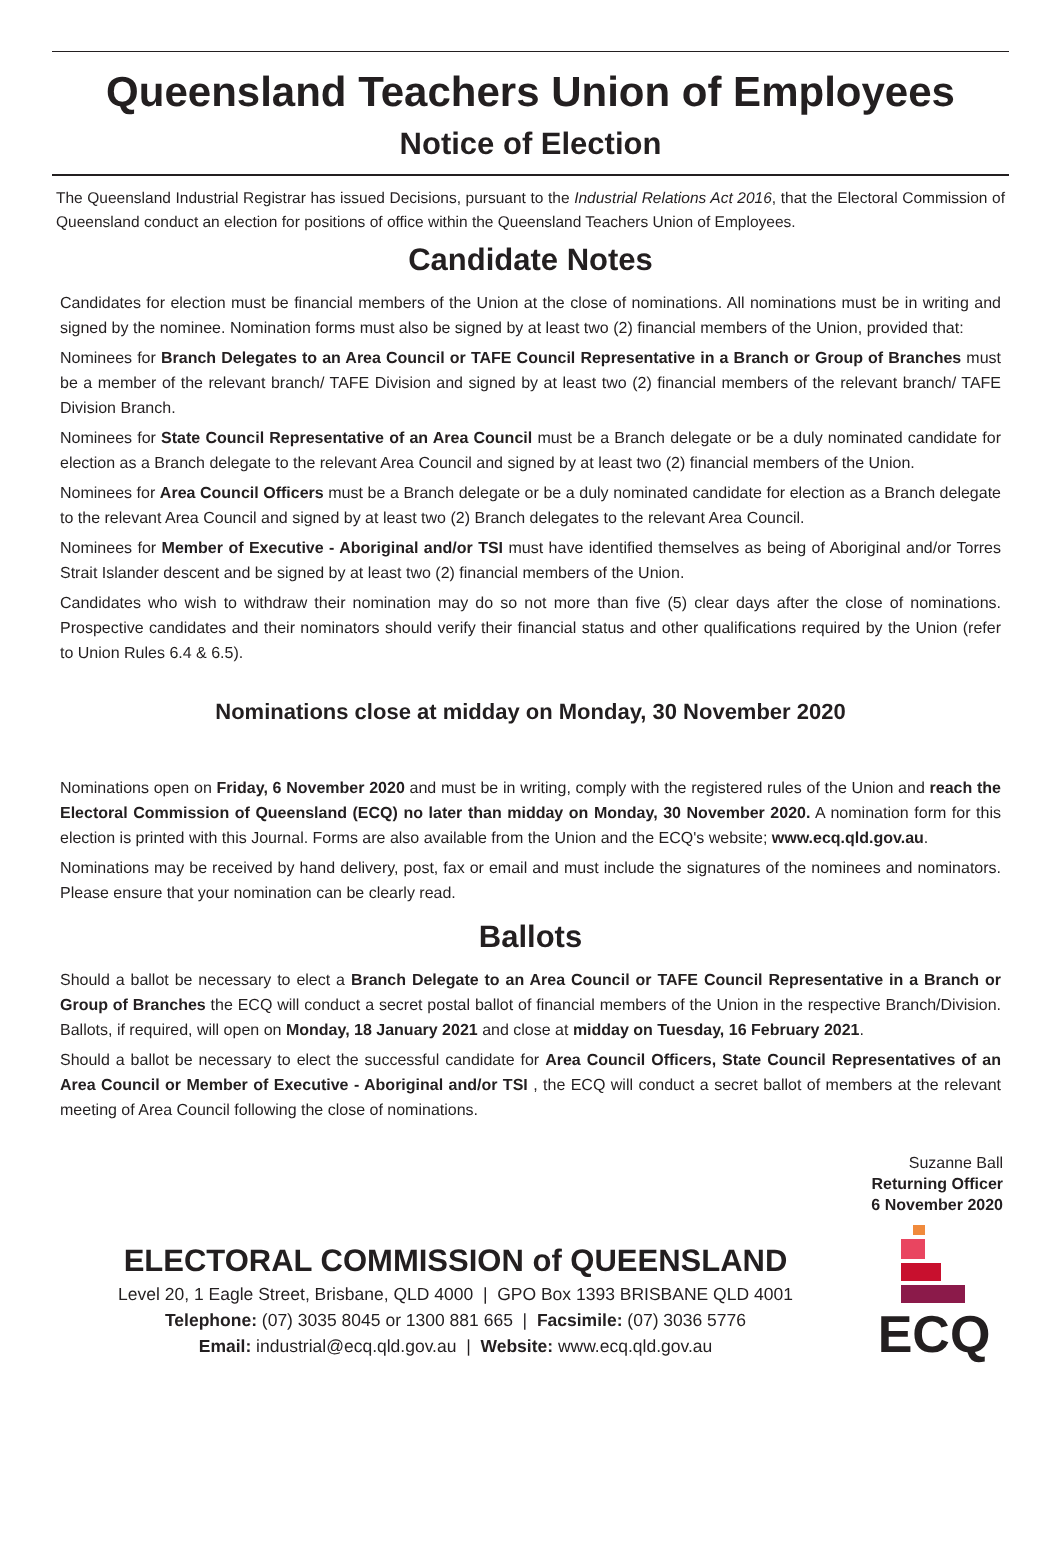Queensland Teachers Union of Employees
Notice of Election
The Queensland Industrial Registrar has issued Decisions, pursuant to the Industrial Relations Act 2016, that the Electoral Commission of Queensland conduct an election for positions of office within the Queensland Teachers Union of Employees.
Candidate Notes
Candidates for election must be financial members of the Union at the close of nominations. All nominations must be in writing and signed by the nominee. Nomination forms must also be signed by at least two (2) financial members of the Union, provided that:
Nominees for Branch Delegates to an Area Council or TAFE Council Representative in a Branch or Group of Branches must be a member of the relevant branch/ TAFE Division and signed by at least two (2) financial members of the relevant branch/ TAFE Division Branch.
Nominees for State Council Representative of an Area Council must be a Branch delegate or be a duly nominated candidate for election as a Branch delegate to the relevant Area Council and signed by at least two (2) financial members of the Union.
Nominees for Area Council Officers must be a Branch delegate or be a duly nominated candidate for election as a Branch delegate to the relevant Area Council and signed by at least two (2) Branch delegates to the relevant Area Council.
Nominees for Member of Executive - Aboriginal and/or TSI must have identified themselves as being of Aboriginal and/or Torres Strait Islander descent and be signed by at least two (2) financial members of the Union.
Candidates who wish to withdraw their nomination may do so not more than five (5) clear days after the close of nominations. Prospective candidates and their nominators should verify their financial status and other qualifications required by the Union (refer to Union Rules 6.4 & 6.5).
Nominations close at midday on Monday, 30 November 2020
Nominations open on Friday, 6 November 2020 and must be in writing, comply with the registered rules of the Union and reach the Electoral Commission of Queensland (ECQ) no later than midday on Monday, 30 November 2020. A nomination form for this election is printed with this Journal. Forms are also available from the Union and the ECQ's website; www.ecq.qld.gov.au.
Nominations may be received by hand delivery, post, fax or email and must include the signatures of the nominees and nominators. Please ensure that your nomination can be clearly read.
Ballots
Should a ballot be necessary to elect a Branch Delegate to an Area Council or TAFE Council Representative in a Branch or Group of Branches the ECQ will conduct a secret postal ballot of financial members of the Union in the respective Branch/Division. Ballots, if required, will open on Monday, 18 January 2021 and close at midday on Tuesday, 16 February 2021.
Should a ballot be necessary to elect the successful candidate for Area Council Officers, State Council Representatives of an Area Council or Member of Executive - Aboriginal and/or TSI , the ECQ will conduct a secret ballot of members at the relevant meeting of Area Council following the close of nominations.
Suzanne Ball
Returning Officer
6 November 2020
ELECTORAL COMMISSION of QUEENSLAND
Level 20, 1 Eagle Street, Brisbane, QLD 4000 | GPO Box 1393 BRISBANE QLD 4001
Telephone: (07) 3035 8045 or 1300 881 665 | Facsimile: (07) 3036 5776
Email: industrial@ecq.qld.gov.au | Website: www.ecq.qld.gov.au
ECQ